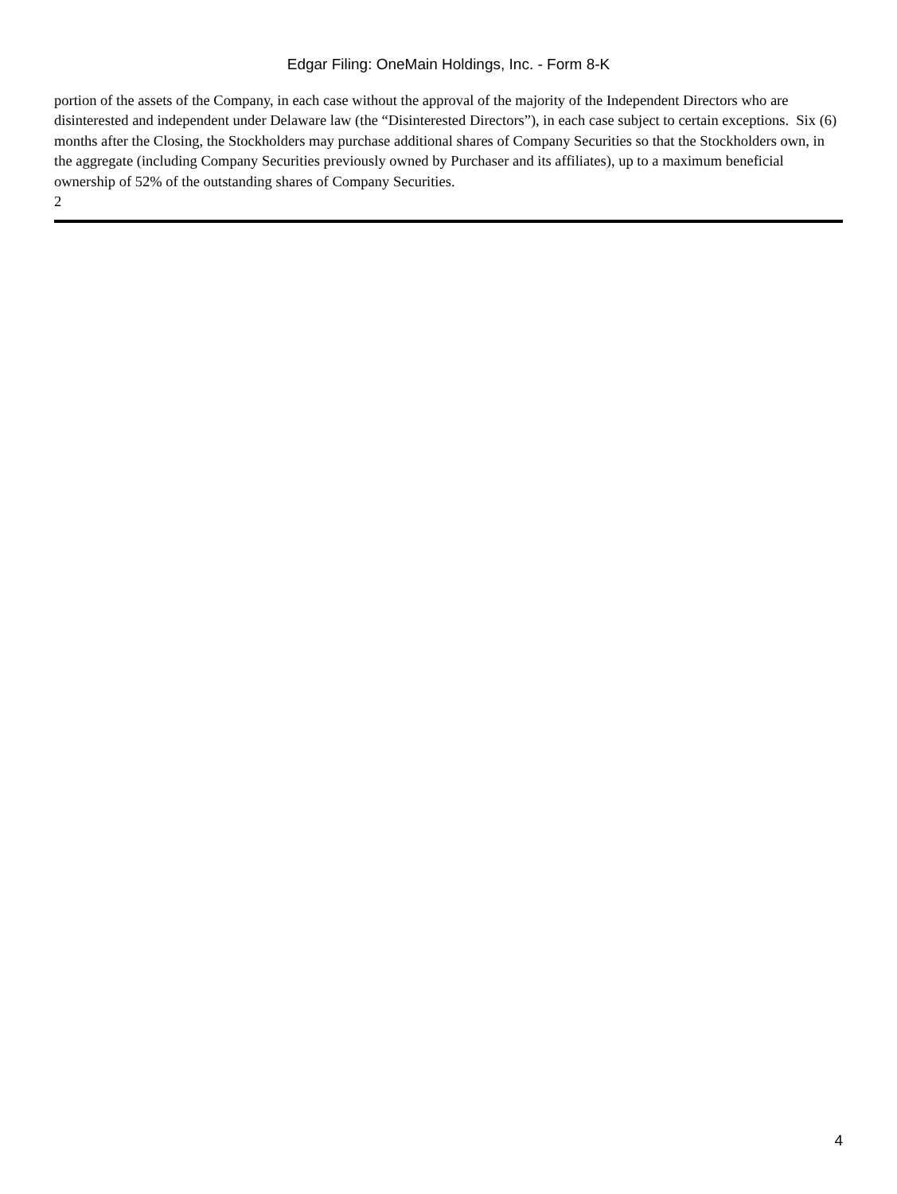Edgar Filing: OneMain Holdings, Inc. - Form 8-K
portion of the assets of the Company, in each case without the approval of the majority of the Independent Directors who are disinterested and independent under Delaware law (the “Disinterested Directors”), in each case subject to certain exceptions. Six (6) months after the Closing, the Stockholders may purchase additional shares of Company Securities so that the Stockholders own, in the aggregate (including Company Securities previously owned by Purchaser and its affiliates), up to a maximum beneficial ownership of 52% of the outstanding shares of Company Securities.
2
4